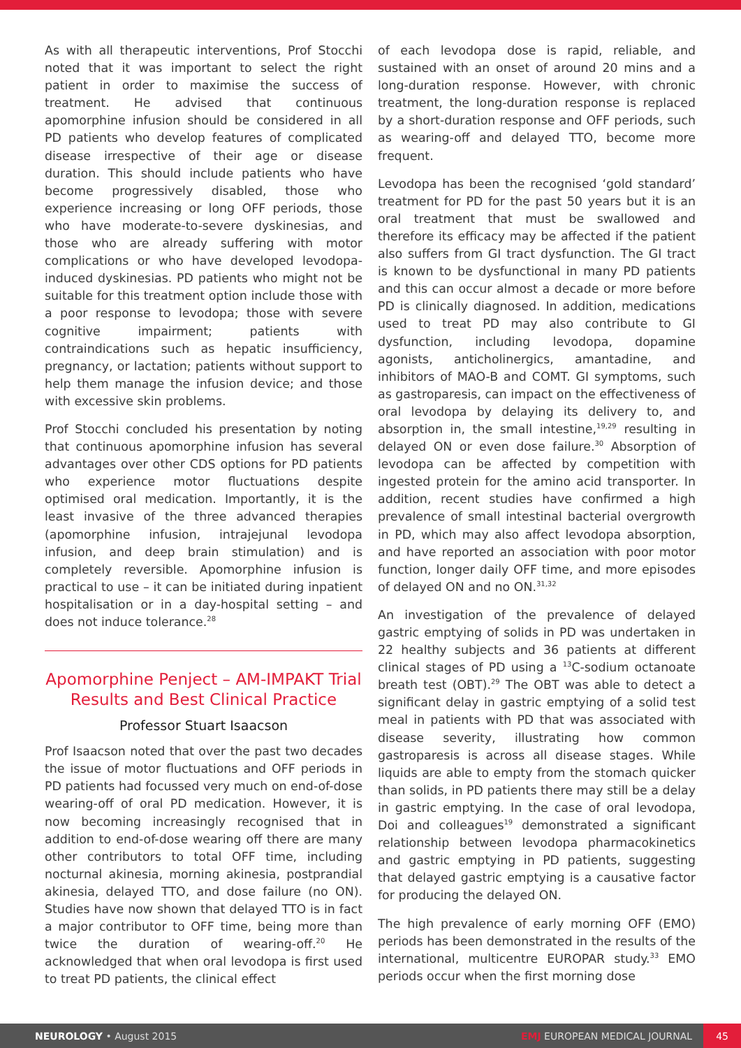As with all therapeutic interventions, Prof Stocchi noted that it was important to select the right patient in order to maximise the success of treatment. He advised that continuous apomorphine infusion should be considered in all PD patients who develop features of complicated disease irrespective of their age or disease duration. This should include patients who have become progressively disabled, those who experience increasing or long OFF periods, those who have moderate-to-severe dyskinesias, and those who are already suffering with motor complications or who have developed levodopa-induced dyskinesias. PD patients who might not be suitable for this treatment option include those with a poor response to levodopa; those with severe cognitive impairment; patients with contraindications such as hepatic insufficiency, pregnancy, or lactation; patients without support to help them manage the infusion device; and those with excessive skin problems.
Prof Stocchi concluded his presentation by noting that continuous apomorphine infusion has several advantages over other CDS options for PD patients who experience motor fluctuations despite optimised oral medication. Importantly, it is the least invasive of the three advanced therapies (apomorphine infusion, intrajejunal levodopa infusion, and deep brain stimulation) and is completely reversible. Apomorphine infusion is practical to use – it can be initiated during inpatient hospitalisation or in a day-hospital setting – and does not induce tolerance.<sup>28</sup>
Apomorphine Penject – AM-IMPAKT Trial Results and Best Clinical Practice
Professor Stuart Isaacson
Prof Isaacson noted that over the past two decades the issue of motor fluctuations and OFF periods in PD patients had focussed very much on end-of-dose wearing-off of oral PD medication. However, it is now becoming increasingly recognised that in addition to end-of-dose wearing off there are many other contributors to total OFF time, including nocturnal akinesia, morning akinesia, postprandial akinesia, delayed TTO, and dose failure (no ON). Studies have now shown that delayed TTO is in fact a major contributor to OFF time, being more than twice the duration of wearing-off.<sup>20</sup> He acknowledged that when oral levodopa is first used to treat PD patients, the clinical effect
of each levodopa dose is rapid, reliable, and sustained with an onset of around 20 mins and a long-duration response. However, with chronic treatment, the long-duration response is replaced by a short-duration response and OFF periods, such as wearing-off and delayed TTO, become more frequent.
Levodopa has been the recognised ‘gold standard’ treatment for PD for the past 50 years but it is an oral treatment that must be swallowed and therefore its efficacy may be affected if the patient also suffers from GI tract dysfunction. The GI tract is known to be dysfunctional in many PD patients and this can occur almost a decade or more before PD is clinically diagnosed. In addition, medications used to treat PD may also contribute to GI dysfunction, including levodopa, dopamine agonists, anticholinergics, amantadine, and inhibitors of MAO-B and COMT. GI symptoms, such as gastroparesis, can impact on the effectiveness of oral levodopa by delaying its delivery to, and absorption in, the small intestine,<sup>19,29</sup> resulting in delayed ON or even dose failure.<sup>30</sup> Absorption of levodopa can be affected by competition with ingested protein for the amino acid transporter. In addition, recent studies have confirmed a high prevalence of small intestinal bacterial overgrowth in PD, which may also affect levodopa absorption, and have reported an association with poor motor function, longer daily OFF time, and more episodes of delayed ON and no ON.<sup>31,32</sup>
An investigation of the prevalence of delayed gastric emptying of solids in PD was undertaken in 22 healthy subjects and 36 patients at different clinical stages of PD using a <sup>13</sup>C-sodium octanoate breath test (OBT).<sup>29</sup> The OBT was able to detect a significant delay in gastric emptying of a solid test meal in patients with PD that was associated with disease severity, illustrating how common gastroparesis is across all disease stages. While liquids are able to empty from the stomach quicker than solids, in PD patients there may still be a delay in gastric emptying. In the case of oral levodopa, Doi and colleagues<sup>19</sup> demonstrated a significant relationship between levodopa pharmacokinetics and gastric emptying in PD patients, suggesting that delayed gastric emptying is a causative factor for producing the delayed ON.
The high prevalence of early morning OFF (EMO) periods has been demonstrated in the results of the international, multicentre EUROPAR study.<sup>33</sup> EMO periods occur when the first morning dose
NEUROLOGY • August 2015 EMJ EUROPEAN MEDICAL JOURNAL 45